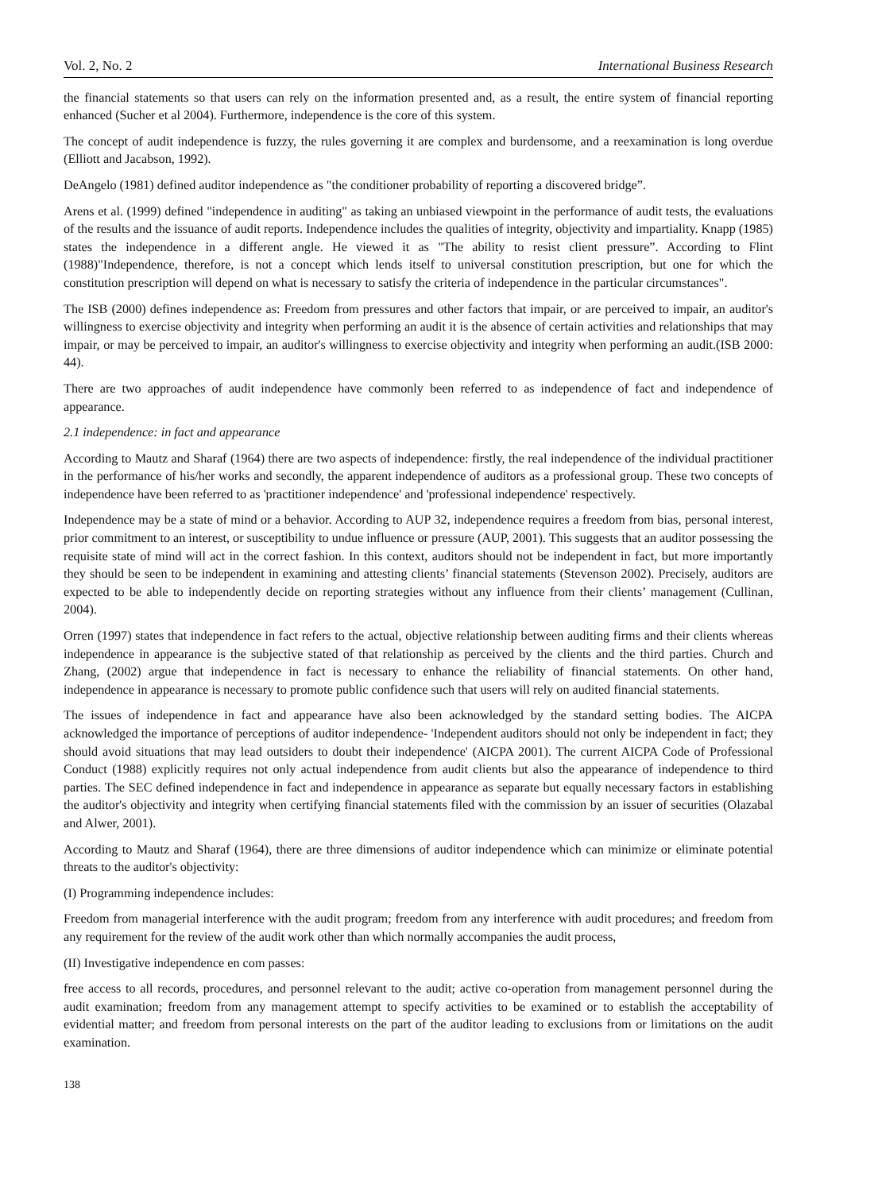Vol. 2, No. 2 International Business Research
the financial statements so that users can rely on the information presented and, as a result, the entire system of financial reporting enhanced (Sucher et al 2004). Furthermore, independence is the core of this system.
The concept of audit independence is fuzzy, the rules governing it are complex and burdensome, and a reexamination is long overdue (Elliott and Jacabson, 1992).
DeAngelo (1981) defined auditor independence as "the conditioner probability of reporting a discovered bridge”.
Arens et al. (1999) defined "independence in auditing" as taking an unbiased viewpoint in the performance of audit tests, the evaluations of the results and the issuance of audit reports. Independence includes the qualities of integrity, objectivity and impartiality. Knapp (1985) states the independence in a different angle. He viewed it as "The ability to resist client pressure”. According to Flint (1988)"Independence, therefore, is not a concept which lends itself to universal constitution prescription, but one for which the constitution prescription will depend on what is necessary to satisfy the criteria of independence in the particular circumstances".
The ISB (2000) defines independence as: Freedom from pressures and other factors that impair, or are perceived to impair, an auditor's willingness to exercise objectivity and integrity when performing an audit it is the absence of certain activities and relationships that may impair, or may be perceived to impair, an auditor's willingness to exercise objectivity and integrity when performing an audit.(ISB 2000: 44).
There are two approaches of audit independence have commonly been referred to as independence of fact and independence of appearance.
2.1 independence: in fact and appearance
According to Mautz and Sharaf (1964) there are two aspects of independence: firstly, the real independence of the individual practitioner in the performance of his/her works and secondly, the apparent independence of auditors as a professional group. These two concepts of independence have been referred to as 'practitioner independence' and 'professional independence' respectively.
Independence may be a state of mind or a behavior. According to AUP 32, independence requires a freedom from bias, personal interest, prior commitment to an interest, or susceptibility to undue influence or pressure (AUP, 2001). This suggests that an auditor possessing the requisite state of mind will act in the correct fashion. In this context, auditors should not be independent in fact, but more importantly they should be seen to be independent in examining and attesting clients’ financial statements (Stevenson 2002). Precisely, auditors are expected to be able to independently decide on reporting strategies without any influence from their clients’ management (Cullinan, 2004).
Orren (1997) states that independence in fact refers to the actual, objective relationship between auditing firms and their clients whereas independence in appearance is the subjective stated of that relationship as perceived by the clients and the third parties. Church and Zhang, (2002) argue that independence in fact is necessary to enhance the reliability of financial statements. On other hand, independence in appearance is necessary to promote public confidence such that users will rely on audited financial statements.
The issues of independence in fact and appearance have also been acknowledged by the standard setting bodies. The AICPA acknowledged the importance of perceptions of auditor independence- 'Independent auditors should not only be independent in fact; they should avoid situations that may lead outsiders to doubt their independence' (AICPA 2001). The current AICPA Code of Professional Conduct (1988) explicitly requires not only actual independence from audit clients but also the appearance of independence to third parties. The SEC defined independence in fact and independence in appearance as separate but equally necessary factors in establishing the auditor's objectivity and integrity when certifying financial statements filed with the commission by an issuer of securities (Olazabal and Alwer, 2001).
According to Mautz and Sharaf (1964), there are three dimensions of auditor independence which can minimize or eliminate potential threats to the auditor's objectivity:
(I) Programming independence includes:
Freedom from managerial interference with the audit program; freedom from any interference with audit procedures; and freedom from any requirement for the review of the audit work other than which normally accompanies the audit process,
(II) Investigative independence en com passes:
free access to all records, procedures, and personnel relevant to the audit; active co-operation from management personnel during the audit examination; freedom from any management attempt to specify activities to be examined or to establish the acceptability of evidential matter; and freedom from personal interests on the part of the auditor leading to exclusions from or limitations on the audit examination.
138